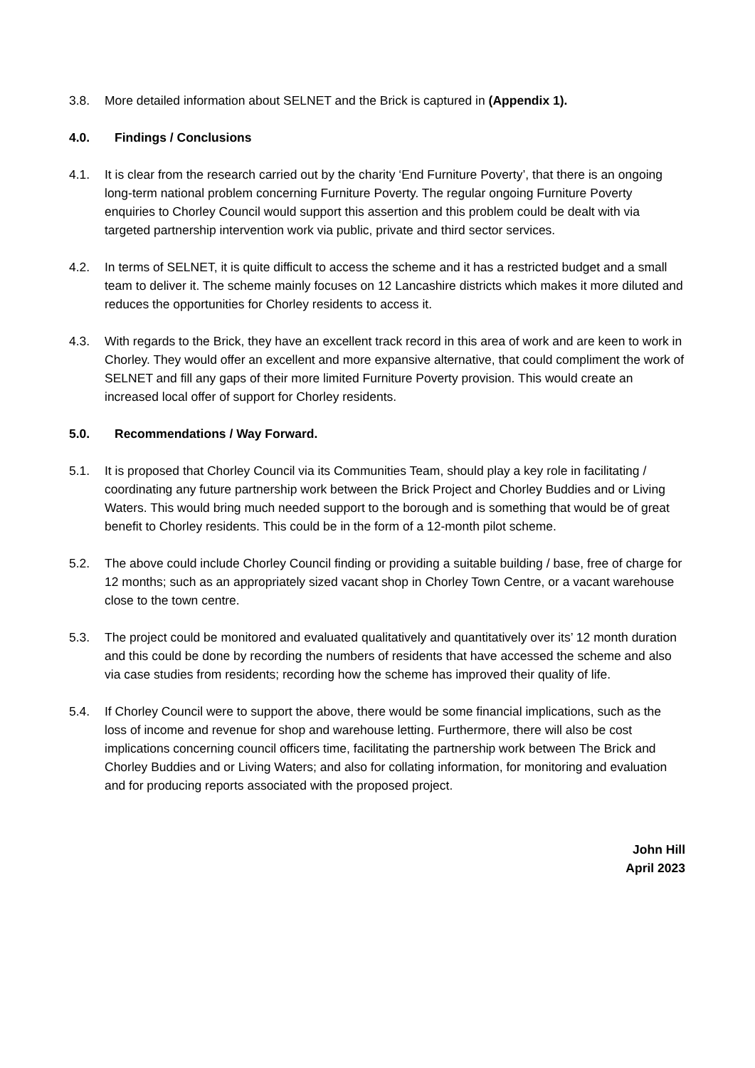3.8. More detailed information about SELNET and the Brick is captured in (Appendix 1).
4.0. Findings / Conclusions
4.1. It is clear from the research carried out by the charity ‘End Furniture Poverty’, that there is an ongoing long-term national problem concerning Furniture Poverty. The regular ongoing Furniture Poverty enquiries to Chorley Council would support this assertion and this problem could be dealt with via targeted partnership intervention work via public, private and third sector services.
4.2. In terms of SELNET, it is quite difficult to access the scheme and it has a restricted budget and a small team to deliver it. The scheme mainly focuses on 12 Lancashire districts which makes it more diluted and reduces the opportunities for Chorley residents to access it.
4.3. With regards to the Brick, they have an excellent track record in this area of work and are keen to work in Chorley. They would offer an excellent and more expansive alternative, that could compliment the work of SELNET and fill any gaps of their more limited Furniture Poverty provision. This would create an increased local offer of support for Chorley residents.
5.0. Recommendations / Way Forward.
5.1. It is proposed that Chorley Council via its Communities Team, should play a key role in facilitating / coordinating any future partnership work between the Brick Project and Chorley Buddies and or Living Waters. This would bring much needed support to the borough and is something that would be of great benefit to Chorley residents. This could be in the form of a 12-month pilot scheme.
5.2. The above could include Chorley Council finding or providing a suitable building / base, free of charge for 12 months; such as an appropriately sized vacant shop in Chorley Town Centre, or a vacant warehouse close to the town centre.
5.3. The project could be monitored and evaluated qualitatively and quantitatively over its’ 12 month duration and this could be done by recording the numbers of residents that have accessed the scheme and also via case studies from residents; recording how the scheme has improved their quality of life.
5.4. If Chorley Council were to support the above, there would be some financial implications, such as the loss of income and revenue for shop and warehouse letting. Furthermore, there will also be cost implications concerning council officers time, facilitating the partnership work between The Brick and Chorley Buddies and or Living Waters; and also for collating information, for monitoring and evaluation and for producing reports associated with the proposed project.
John Hill
April 2023